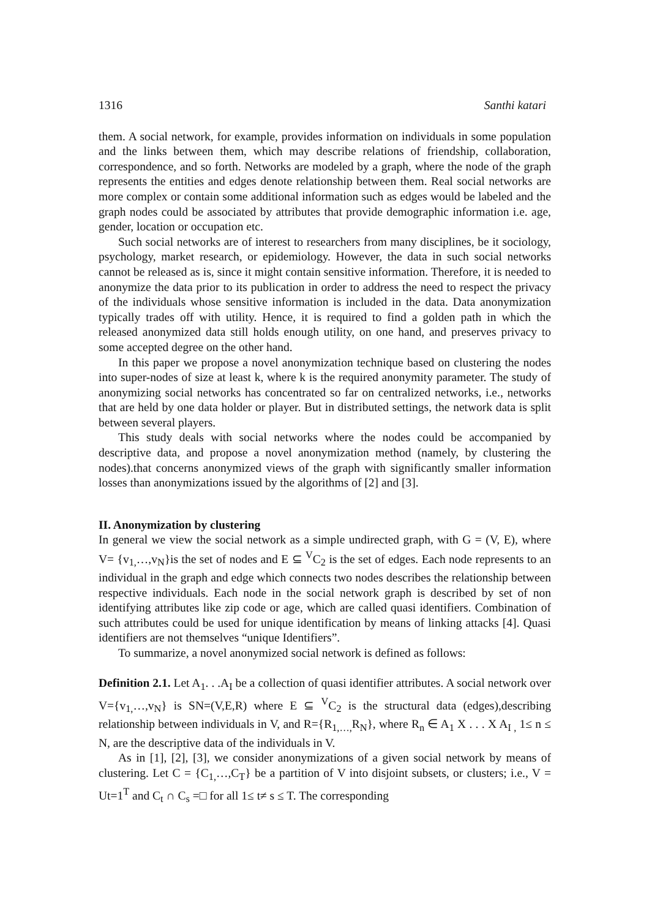1316 Santhi katari
them. A social network, for example, provides information on individuals in some population and the links between them, which may describe relations of friendship, collaboration, correspondence, and so forth. Networks are modeled by a graph, where the node of the graph represents the entities and edges denote relationship between them. Real social networks are more complex or contain some additional information such as edges would be labeled and the graph nodes could be associated by attributes that provide demographic information i.e. age, gender, location or occupation etc.
Such social networks are of interest to researchers from many disciplines, be it sociology, psychology, market research, or epidemiology. However, the data in such social networks cannot be released as is, since it might contain sensitive information. Therefore, it is needed to anonymize the data prior to its publication in order to address the need to respect the privacy of the individuals whose sensitive information is included in the data. Data anonymization typically trades off with utility. Hence, it is required to find a golden path in which the released anonymized data still holds enough utility, on one hand, and preserves privacy to some accepted degree on the other hand.
In this paper we propose a novel anonymization technique based on clustering the nodes into super-nodes of size at least k, where k is the required anonymity parameter. The study of anonymizing social networks has concentrated so far on centralized networks, i.e., networks that are held by one data holder or player. But in distributed settings, the network data is split between several players.
This study deals with social networks where the nodes could be accompanied by descriptive data, and propose a novel anonymization method (namely, by clustering the nodes).that concerns anonymized views of the graph with significantly smaller information losses than anonymizations issued by the algorithms of [2] and [3].
II. Anonymization by clustering
In general we view the social network as a simple undirected graph, with G = (V, E), where V= {v<sub>1,</sub>…,v<sub>N</sub>}is the set of nodes and E ⊆ <sup>V</sup>C<sub>2</sub> is the set of edges. Each node represents to an individual in the graph and edge which connects two nodes describes the relationship between respective individuals. Each node in the social network graph is described by set of non identifying attributes like zip code or age, which are called quasi identifiers. Combination of such attributes could be used for unique identification by means of linking attacks [4]. Quasi identifiers are not themselves “unique Identifiers”.
To summarize, a novel anonymized social network is defined as follows:
Definition 2.1. Let A<sub>1</sub>. . .A<sub>I</sub> be a collection of quasi identifier attributes. A social network over V={v<sub>1,</sub>…,v<sub>N</sub>} is SN=(V,E,R) where E ⊆ <sup>V</sup>C<sub>2</sub> is the structural data (edges),describing relationship between individuals in V, and R={R<sub>1,…,</sub>R<sub>N</sub>}, where R<sub>n</sub> ∈ A<sub>1</sub> X . . . X A<sub>I ,</sub> 1≤ n ≤ N, are the descriptive data of the individuals in V.
As in [1], [2], [3], we consider anonymizations of a given social network by means of clustering. Let C = {C<sub>1,</sub>…,C<sub>T</sub>} be a partition of V into disjoint subsets, or clusters; i.e., V = Ut=1<sup>T</sup> and C<sub>t</sub> ∩ C<sub>s</sub> =□ for all 1≤ t≠ s ≤ T. The corresponding